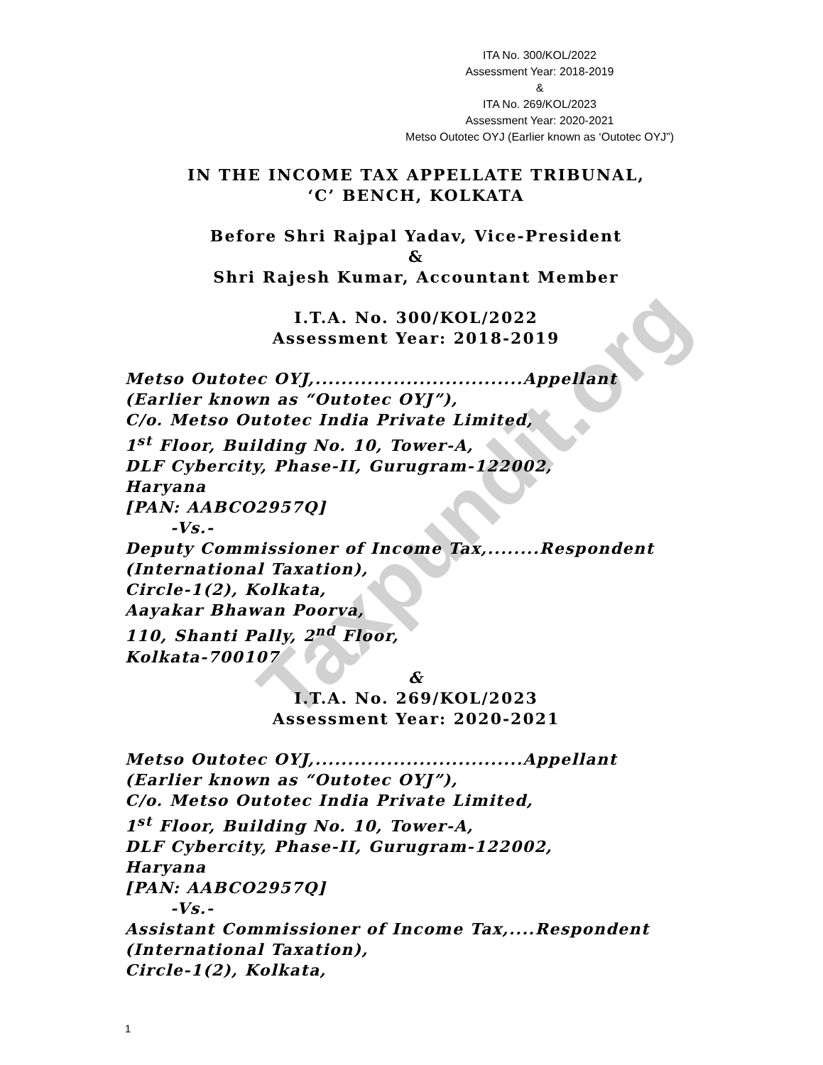Taxpundit.org
ITA No. 300/KOL/2022
Assessment Year: 2018-2019
&
ITA No. 269/KOL/2023
Assessment Year: 2020-2021
Metso Outotec OYJ (Earlier known as ‘Outotec OYJ”)
IN THE INCOME TAX APPELLATE TRIBUNAL,
‘C’ BENCH, KOLKATA
Before Shri Rajpal Yadav, Vice-President
&
Shri Rajesh Kumar, Accountant Member
I.T.A. No. 300/KOL/2022
Assessment Year: 2018-2019
Metso Outotec OYJ,................................Appellant
(Earlier known as “Outotec OYJ”),
C/o. Metso Outotec India Private Limited,
1<sup>st</sup> Floor, Building No. 10, Tower-A,
DLF Cybercity, Phase-II, Gurugram-122002,
Haryana
[PAN: AABCO2957Q]
-Vs.-
Deputy Commissioner of Income Tax,........Respondent
(International Taxation),
Circle-1(2), Kolkata,
Aayakar Bhawan Poorva,
110, Shanti Pally, 2<sup>nd</sup> Floor,
Kolkata-700107
&
I.T.A. No. 269/KOL/2023
Assessment Year: 2020-2021
Metso Outotec OYJ,................................Appellant
(Earlier known as “Outotec OYJ”),
C/o. Metso Outotec India Private Limited,
1<sup>st</sup> Floor, Building No. 10, Tower-A,
DLF Cybercity, Phase-II, Gurugram-122002,
Haryana
[PAN: AABCO2957Q]
-Vs.-
Assistant Commissioner of Income Tax,....Respondent
(International Taxation),
Circle-1(2), Kolkata,
1